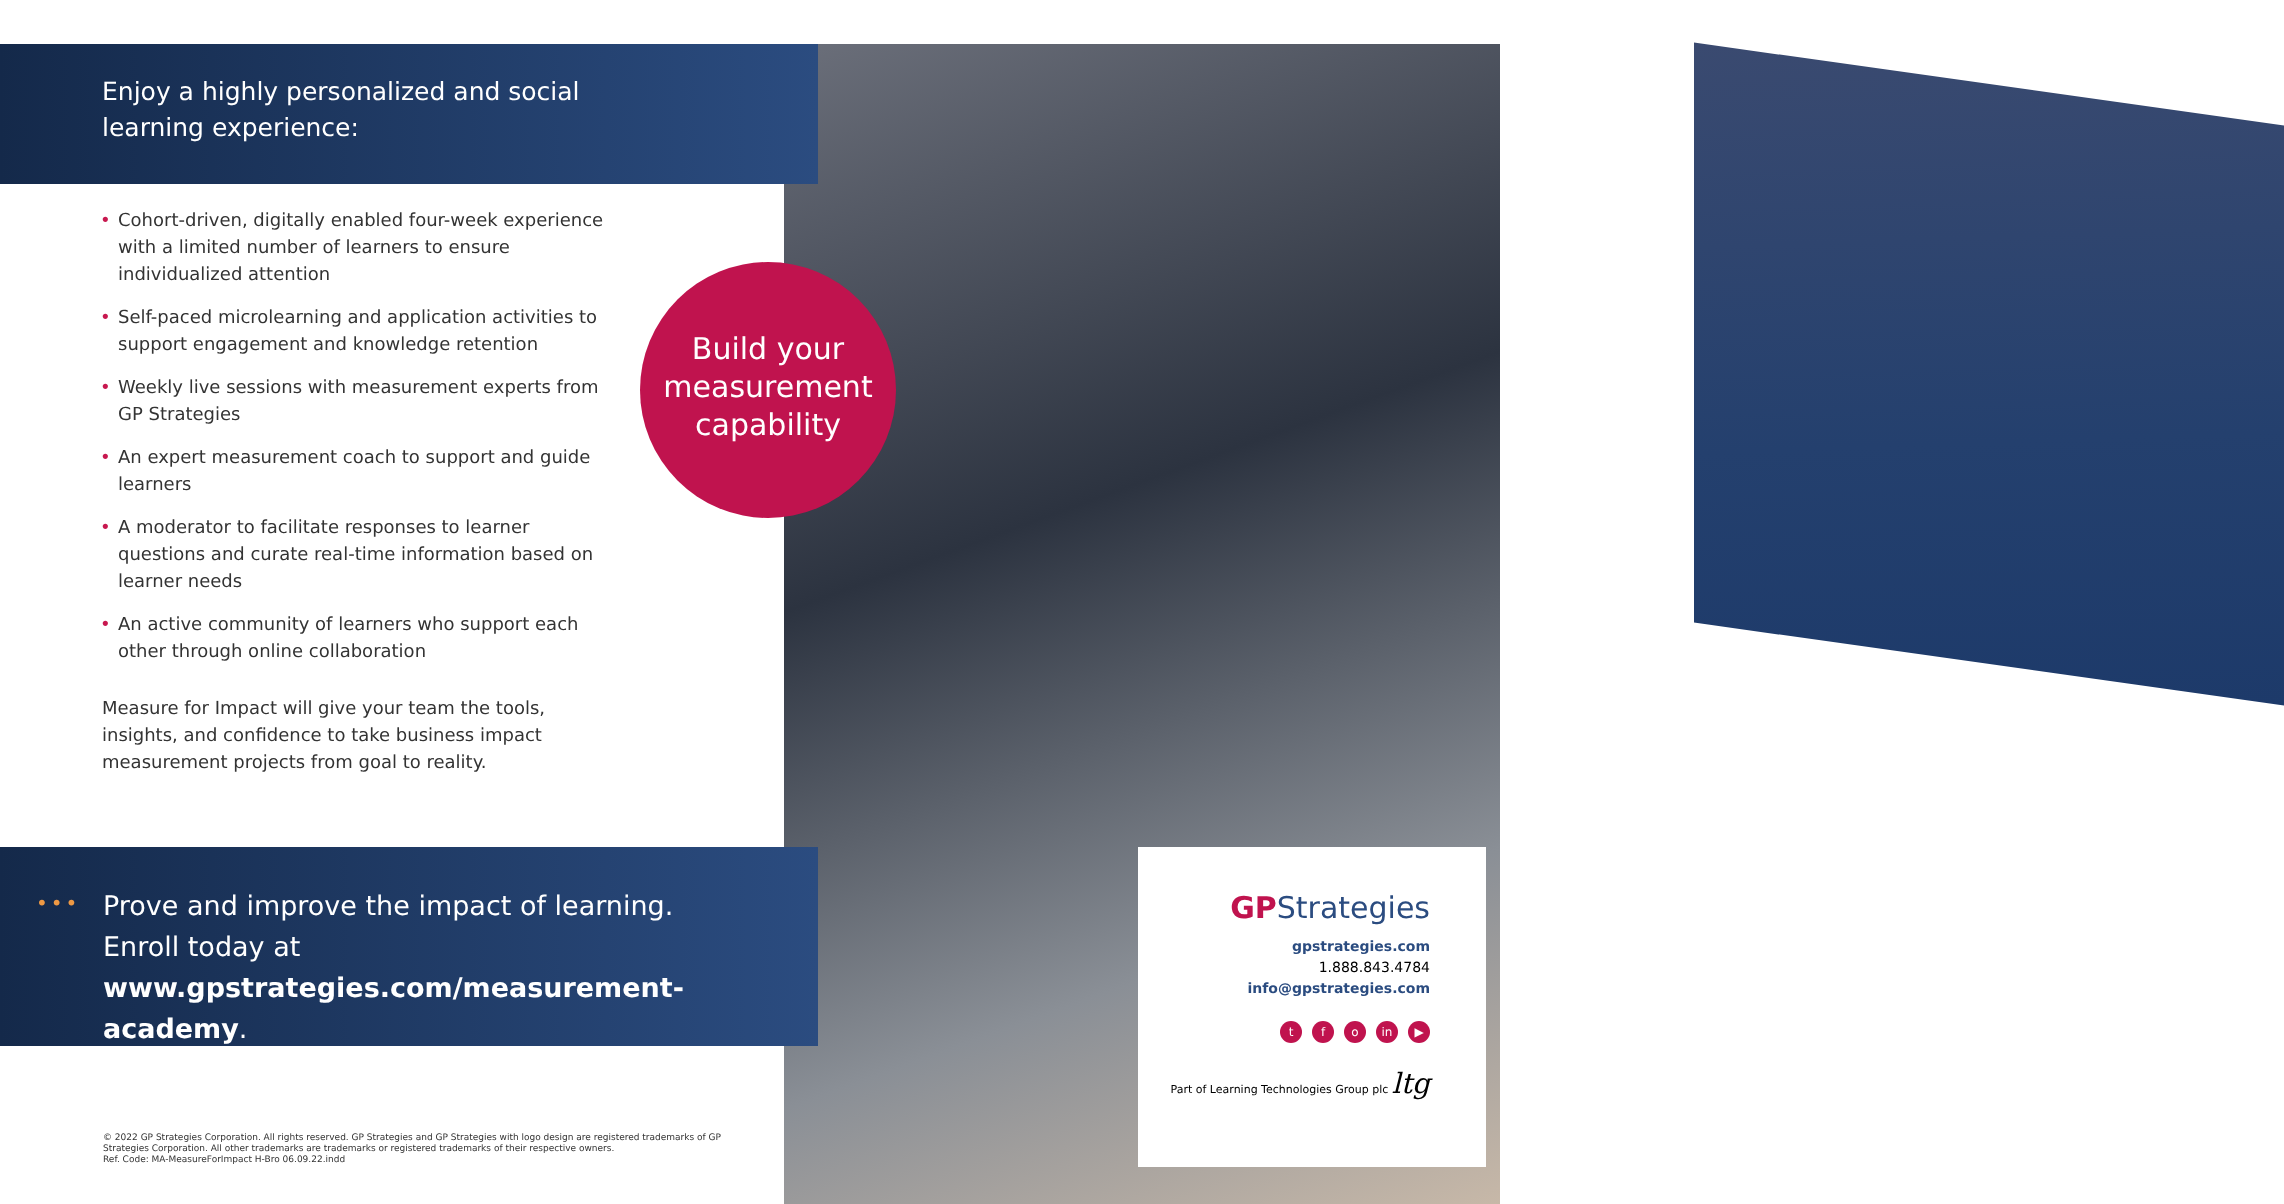Enjoy a highly personalized and social
learning experience:
• Cohort-driven, digitally enabled four-week experience with a limited number of learners to ensure individualized attention
• Self-paced microlearning and application activities to support engagement and knowledge retention
• Weekly live sessions with measurement experts from GP Strategies
• An expert measurement coach to support and guide learners
• A moderator to facilitate responses to learner questions and curate real-time information based on learner needs
• An active community of learners who support each other through online collaboration
Measure for Impact will give your team the tools, insights, and confidence to take business impact measurement projects from goal to reality.
Build your measurement capability
••• Prove and improve the impact of learning.
Enroll today at
www.gpstrategies.com/measurement-academy.
© 2022 GP Strategies Corporation. All rights reserved. GP Strategies and GP Strategies with logo design are registered trademarks of GP Strategies Corporation. All other trademarks are trademarks or registered trademarks of their respective owners.
Ref. Code: MA-MeasureForImpact H-Bro 06.09.22.indd
GPStrategies
gpstrategies.com
1.888.843.4784
info@gpstrategies.com
tf o in ▶
Part of Learning Technologies Group plc ltg